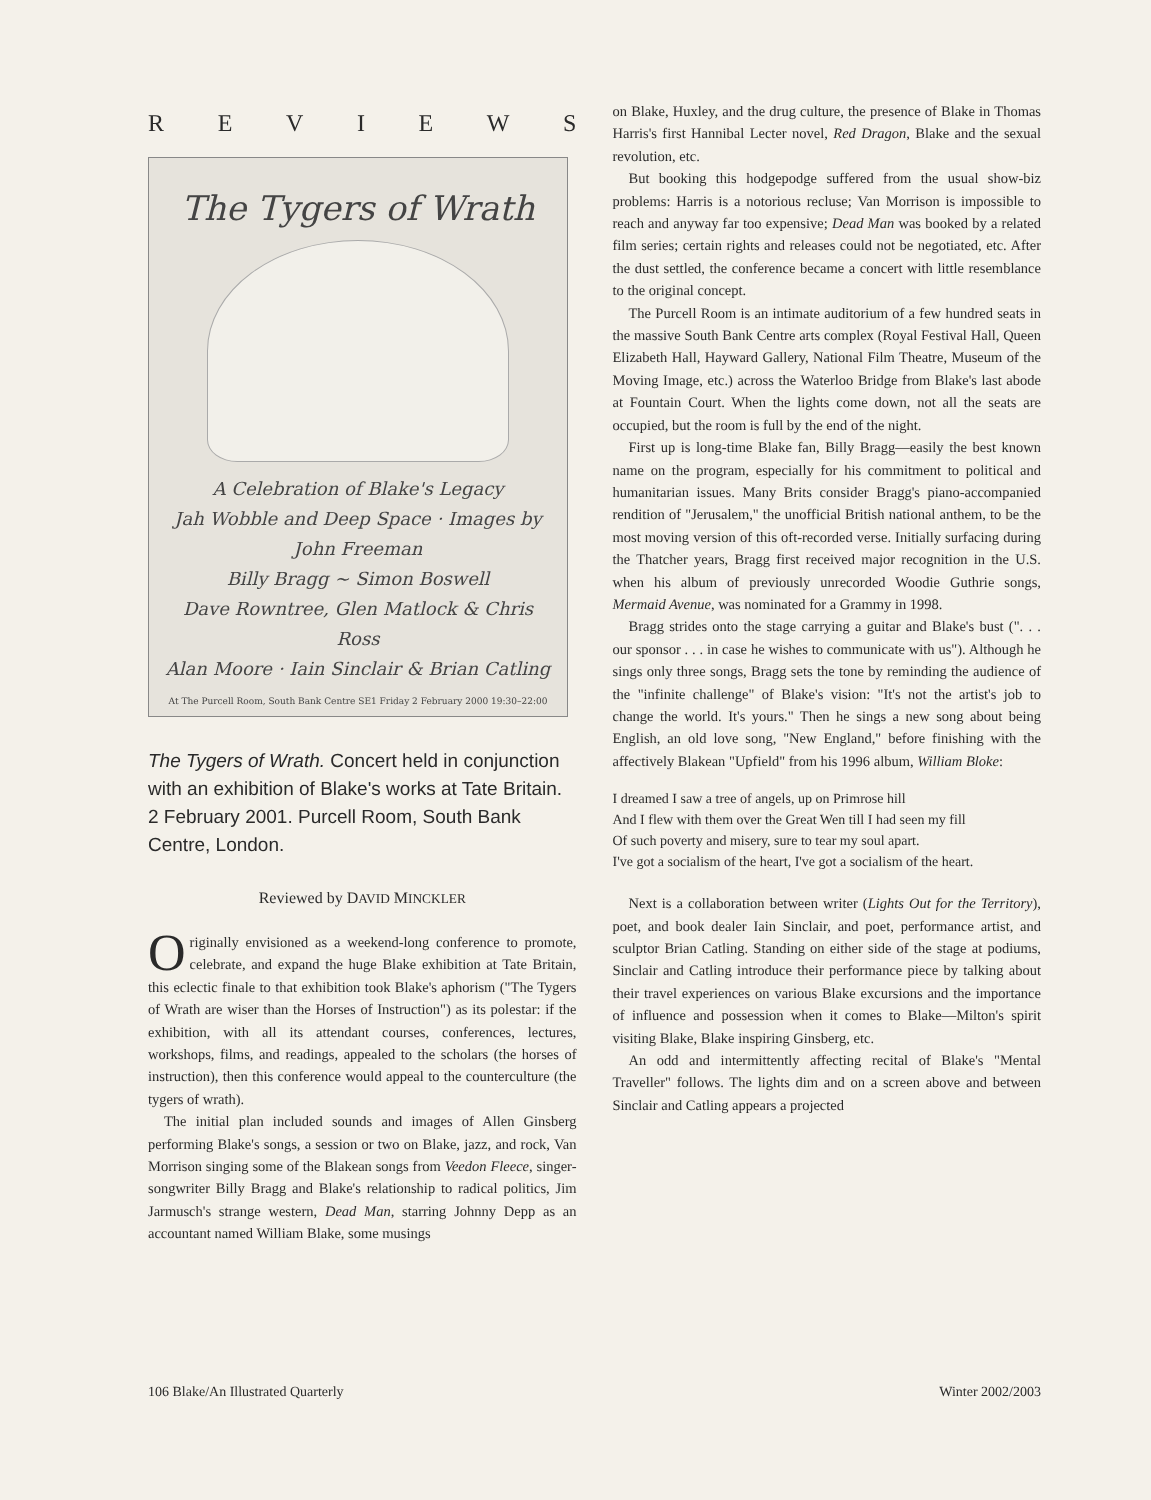REVIEWS
The Tygers of Wrath
A Celebration of Blake's Legacy
Jah Wobble and Deep Space · Images by John Freeman
Billy Bragg ~ Simon Boswell
Dave Rowntree, Glen Matlock & Chris Ross
Alan Moore · Iain Sinclair & Brian Catling
At The Purcell Room, South Bank Centre SE1 Friday 2 February 2000 19:30–22:00
The Tygers of Wrath. Concert held in conjunction with an exhibition of Blake's works at Tate Britain. 2 February 2001. Purcell Room, South Bank Centre, London.
Reviewed by DAVID MINCKLER
Originally envisioned as a weekend-long conference to promote, celebrate, and expand the huge Blake exhibition at Tate Britain, this eclectic finale to that exhibition took Blake's aphorism ("The Tygers of Wrath are wiser than the Horses of Instruction") as its polestar: if the exhibition, with all its attendant courses, conferences, lectures, workshops, films, and readings, appealed to the scholars (the horses of instruction), then this conference would appeal to the counterculture (the tygers of wrath).
The initial plan included sounds and images of Allen Ginsberg performing Blake's songs, a session or two on Blake, jazz, and rock, Van Morrison singing some of the Blakean songs from Veedon Fleece, singer-songwriter Billy Bragg and Blake's relationship to radical politics, Jim Jarmusch's strange western, Dead Man, starring Johnny Depp as an accountant named William Blake, some musings
on Blake, Huxley, and the drug culture, the presence of Blake in Thomas Harris's first Hannibal Lecter novel, Red Dragon, Blake and the sexual revolution, etc.
But booking this hodgepodge suffered from the usual show-biz problems: Harris is a notorious recluse; Van Morrison is impossible to reach and anyway far too expensive; Dead Man was booked by a related film series; certain rights and releases could not be negotiated, etc. After the dust settled, the conference became a concert with little resemblance to the original concept.
The Purcell Room is an intimate auditorium of a few hundred seats in the massive South Bank Centre arts complex (Royal Festival Hall, Queen Elizabeth Hall, Hayward Gallery, National Film Theatre, Museum of the Moving Image, etc.) across the Waterloo Bridge from Blake's last abode at Fountain Court. When the lights come down, not all the seats are occupied, but the room is full by the end of the night.
First up is long-time Blake fan, Billy Bragg—easily the best known name on the program, especially for his commitment to political and humanitarian issues. Many Brits consider Bragg's piano-accompanied rendition of "Jerusalem," the unofficial British national anthem, to be the most moving version of this oft-recorded verse. Initially surfacing during the Thatcher years, Bragg first received major recognition in the U.S. when his album of previously unrecorded Woodie Guthrie songs, Mermaid Avenue, was nominated for a Grammy in 1998.
Bragg strides onto the stage carrying a guitar and Blake's bust (". . . our sponsor . . . in case he wishes to communicate with us"). Although he sings only three songs, Bragg sets the tone by reminding the audience of the "infinite challenge" of Blake's vision: "It's not the artist's job to change the world. It's yours." Then he sings a new song about being English, an old love song, "New England," before finishing with the affectively Blakean "Upfield" from his 1996 album, William Bloke:
I dreamed I saw a tree of angels, up on Primrose hill
And I flew with them over the Great Wen till I had seen my fill
Of such poverty and misery, sure to tear my soul apart.
I've got a socialism of the heart, I've got a socialism of the heart.
Next is a collaboration between writer (Lights Out for the Territory), poet, and book dealer Iain Sinclair, and poet, performance artist, and sculptor Brian Catling. Standing on either side of the stage at podiums, Sinclair and Catling introduce their performance piece by talking about their travel experiences on various Blake excursions and the importance of influence and possession when it comes to Blake—Milton's spirit visiting Blake, Blake inspiring Ginsberg, etc.
An odd and intermittently affecting recital of Blake's "Mental Traveller" follows. The lights dim and on a screen above and between Sinclair and Catling appears a projected
106 Blake/An Illustrated Quarterly Winter 2002/2003